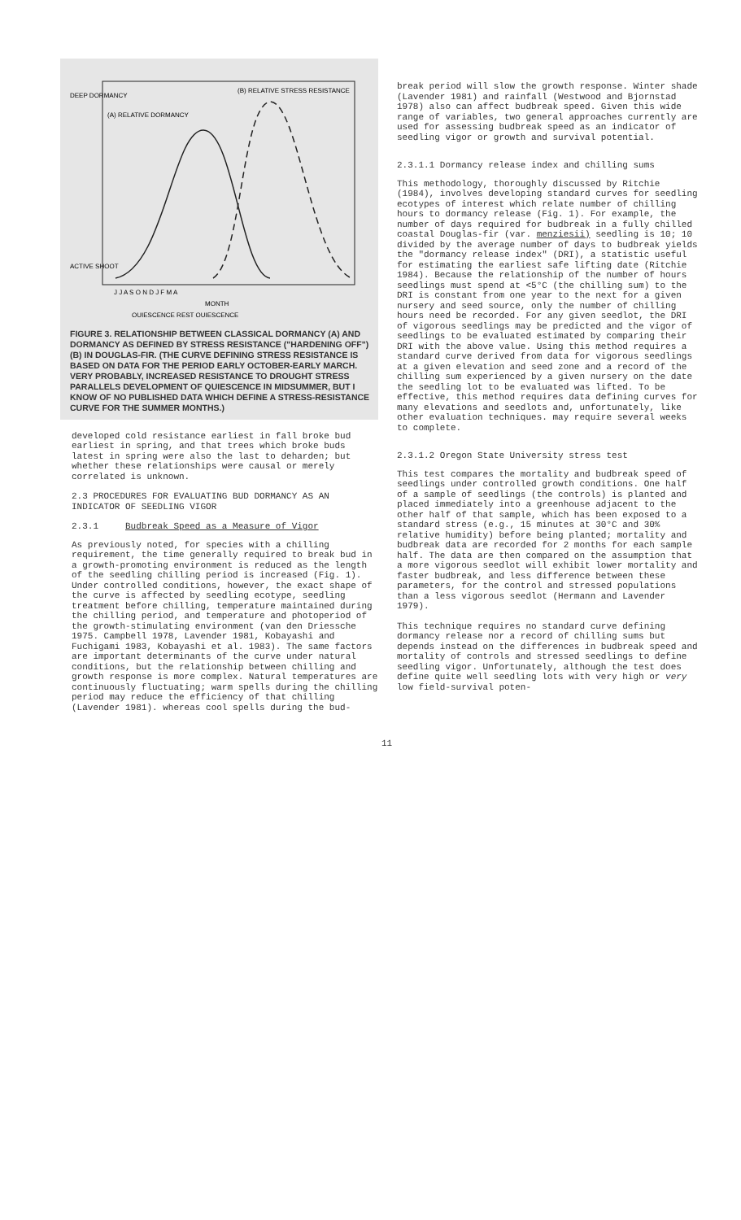DEEP DORMANCY
(A) RELATIVE DORMANCY
(B) RELATIVE STRESS RESISTANCE
ACTIVE SHOOT
J J A S O N D J F M A
MONTH
QUIESCENCE REST QUIESCENCE
FIGURE 3. RELATIONSHIP BETWEEN CLASSICAL DORMANCY (A) AND DORMANCY AS DEFINED BY STRESS RESISTANCE ("HARDENING OFF") (B) IN DOUGLAS-FIR. (THE CURVE DEFINING STRESS RESISTANCE IS BASED ON DATA FOR THE PERIOD EARLY OCTOBER-EARLY MARCH. VERY PROBABLY, INCREASED RESISTANCE TO DROUGHT STRESS PARALLELS DEVELOPMENT OF QUIESCENCE IN MIDSUMMER, BUT I KNOW OF NO PUBLISHED DATA WHICH DEFINE A STRESS-RESISTANCE CURVE FOR THE SUMMER MONTHS.)
developed cold resistance earliest in fall broke bud earliest in spring, and that trees which broke buds latest in spring were also the last to deharden; but whether these relationships were causal or merely correlated is unknown.
2.3 PROCEDURES FOR EVALUATING BUD DORMANCY AS AN INDICATOR OF SEEDLING VIGOR
2.3.1 Budbreak Speed as a Measure of Vigor
As previously noted, for species with a chilling requirement, the time generally required to break bud in a growth-promoting environment is reduced as the length of the seedling chilling period is increased (Fig. 1). Under controlled conditions, however, the exact shape of the curve is affected by seedling ecotype, seedling treatment before chilling, temperature maintained during the chilling period, and temperature and photoperiod of the growth-stimulating environment (van den Driessche 1975. Campbell 1978, Lavender 1981, Kobayashi and Fuchigami 1983, Kobayashi et al. 1983). The same factors are important determinants of the curve under natural conditions, but the relationship between chilling and growth response is more complex. Natural temperatures are continuously fluctuating; warm spells during the chilling period may reduce the efficiency of that chilling (Lavender 1981). whereas cool spells during the bud-
break period will slow the growth response. Winter shade (Lavender 1981) and rainfall (Westwood and Bjornstad 1978) also can affect budbreak speed. Given this wide range of variables, two general approaches currently are used for assessing budbreak speed as an indicator of seedling vigor or growth and survival potential.
2.3.1.1 Dormancy release index and chilling sums
This methodology, thoroughly discussed by Ritchie (1984), involves developing standard curves for seedling ecotypes of interest which relate number of chilling hours to dormancy release (Fig. 1). For example, the number of days required for budbreak in a fully chilled coastal Douglas-fir (var. menziesii) seedling is 10; 10 divided by the average number of days to budbreak yields the "dormancy release index" (DRI), a statistic useful for estimating the earliest safe lifting date (Ritchie 1984). Because the relationship of the number of hours seedlings must spend at <5°C (the chilling sum) to the DRI is constant from one year to the next for a given nursery and seed source, only the number of chilling hours need be recorded. For any given seedlot, the DRI of vigorous seedlings may be predicted and the vigor of seedlings to be evaluated estimated by comparing their DRI with the above value. Using this method requires a standard curve derived from data for vigorous seedlings at a given elevation and seed zone and a record of the chilling sum experienced by a given nursery on the date the seedling lot to be evaluated was lifted. To be effective, this method requires data defining curves for many elevations and seedlots and, unfortunately, like other evaluation techniques. may require several weeks to complete.
2.3.1.2 Oregon State University stress test
This test compares the mortality and budbreak speed of seedlings under controlled growth conditions. One half of a sample of seedlings (the controls) is planted and placed immediately into a greenhouse adjacent to the other half of that sample, which has been exposed to a standard stress (e.g., 15 minutes at 30°C and 30% relative humidity) before being planted; mortality and budbreak data are recorded for 2 months for each sample half. The data are then compared on the assumption that a more vigorous seedlot will exhibit lower mortality and faster budbreak, and less difference between these parameters, for the control and stressed populations than a less vigorous seedlot (Hermann and Lavender 1979).
This technique requires no standard curve defining dormancy release nor a record of chilling sums but depends instead on the differences in budbreak speed and mortality of controls and stressed seedlings to define seedling vigor. Unfortunately, although the test does define quite well seedling lots with very high or very low field-survival poten-
11